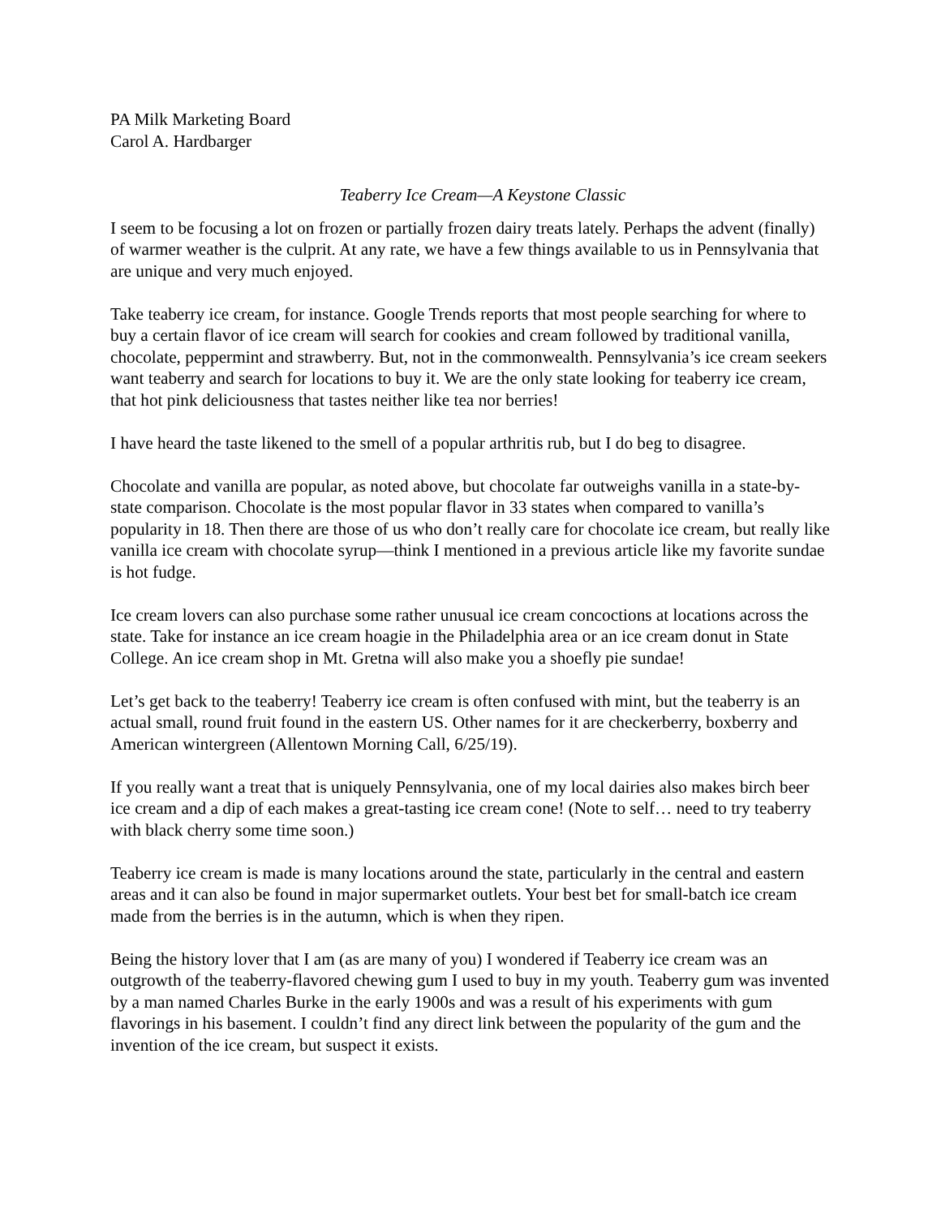PA Milk Marketing Board
Carol A. Hardbarger
Teaberry Ice Cream—A Keystone Classic
I seem to be focusing a lot on frozen or partially frozen dairy treats lately. Perhaps the advent (finally) of warmer weather is the culprit. At any rate, we have a few things available to us in Pennsylvania that are unique and very much enjoyed.
Take teaberry ice cream, for instance. Google Trends reports that most people searching for where to buy a certain flavor of ice cream will search for cookies and cream followed by traditional vanilla, chocolate, peppermint and strawberry. But, not in the commonwealth. Pennsylvania’s ice cream seekers want teaberry and search for locations to buy it. We are the only state looking for teaberry ice cream, that hot pink deliciousness that tastes neither like tea nor berries!
I have heard the taste likened to the smell of a popular arthritis rub, but I do beg to disagree.
Chocolate and vanilla are popular, as noted above, but chocolate far outweighs vanilla in a state-by-state comparison. Chocolate is the most popular flavor in 33 states when compared to vanilla’s popularity in 18. Then there are those of us who don’t really care for chocolate ice cream, but really like vanilla ice cream with chocolate syrup—think I mentioned in a previous article like my favorite sundae is hot fudge.
Ice cream lovers can also purchase some rather unusual ice cream concoctions at locations across the state. Take for instance an ice cream hoagie in the Philadelphia area or an ice cream donut in State College. An ice cream shop in Mt. Gretna will also make you a shoefly pie sundae!
Let’s get back to the teaberry! Teaberry ice cream is often confused with mint, but the teaberry is an actual small, round fruit found in the eastern US. Other names for it are checkerberry, boxberry and American wintergreen (Allentown Morning Call, 6/25/19).
If you really want a treat that is uniquely Pennsylvania, one of my local dairies also makes birch beer ice cream and a dip of each makes a great-tasting ice cream cone! (Note to self… need to try teaberry with black cherry some time soon.)
Teaberry ice cream is made is many locations around the state, particularly in the central and eastern areas and it can also be found in major supermarket outlets. Your best bet for small-batch ice cream made from the berries is in the autumn, which is when they ripen.
Being the history lover that I am (as are many of you) I wondered if Teaberry ice cream was an outgrowth of the teaberry-flavored chewing gum I used to buy in my youth. Teaberry gum was invented by a man named Charles Burke in the early 1900s and was a result of his experiments with gum flavorings in his basement. I couldn’t find any direct link between the popularity of the gum and the invention of the ice cream, but suspect it exists.